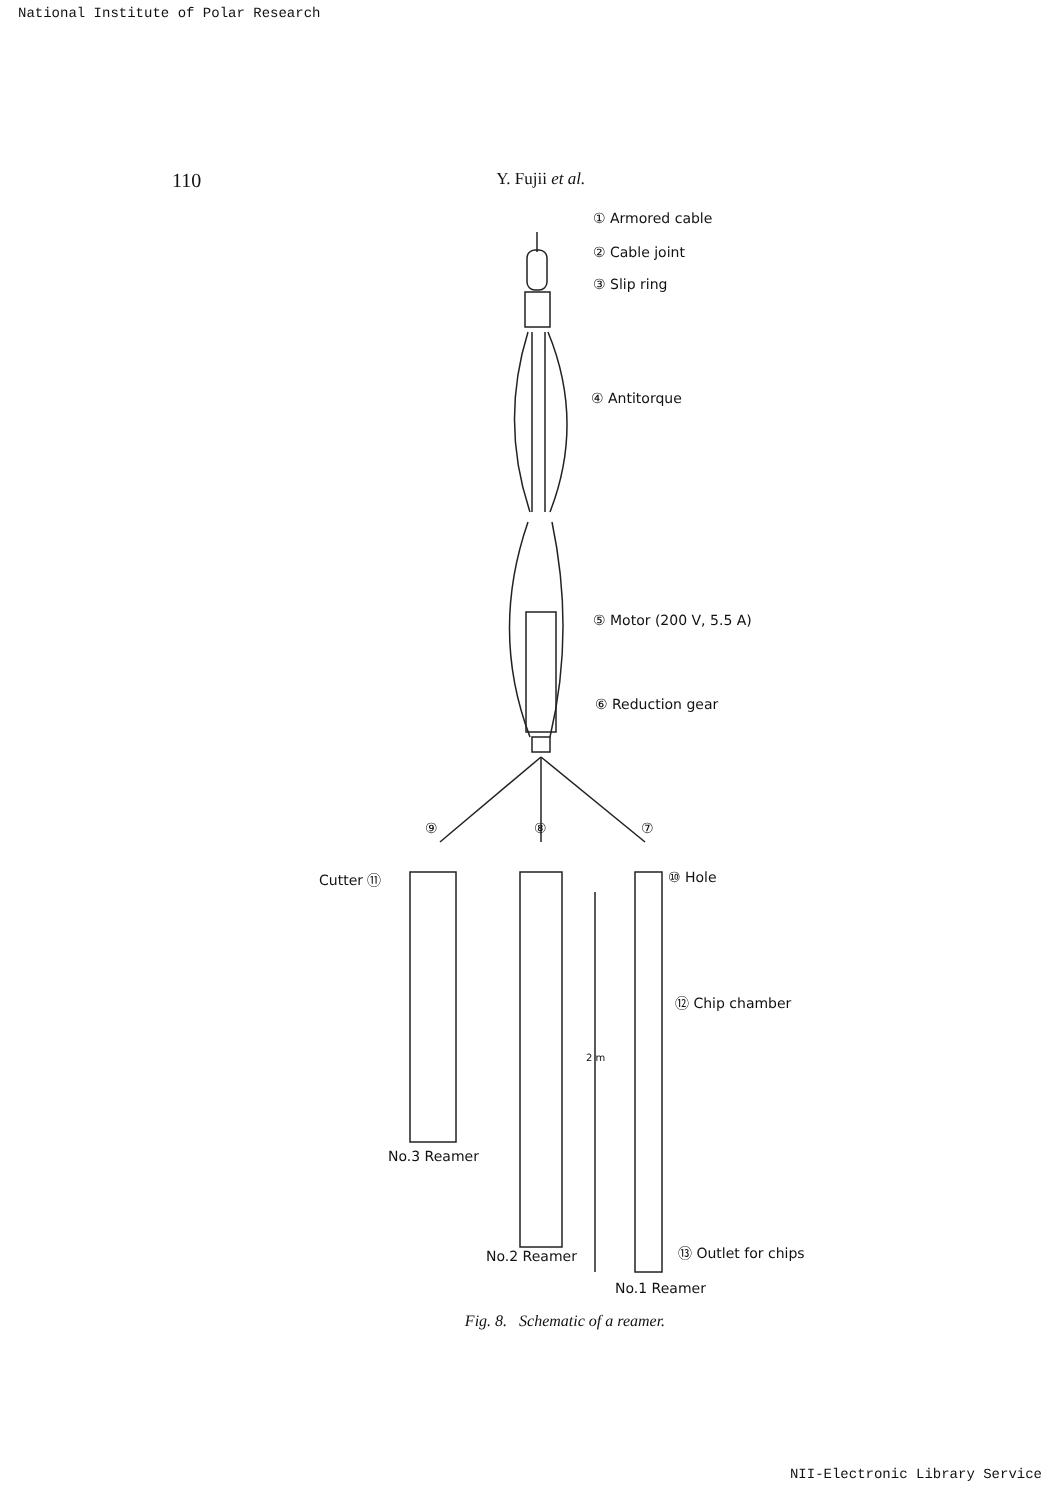National Institute of Polar Research
110 Y. Fujii et al.
① Armored cable
② Cable joint
③ Slip ring
④ Antitorque
⑤ Motor (200 V, 5.5 A)
⑥ Reduction gear
⑨ ⑧ ⑦
Cutter ⑪ ⑩ Hole
⑫ Chip chamber
2 m
No.3 Reamer
No.2 Reamer ⑬ Outlet for chips
No.1 Reamer
Fig. 8. Schematic of a reamer.
NII-Electronic Library Service